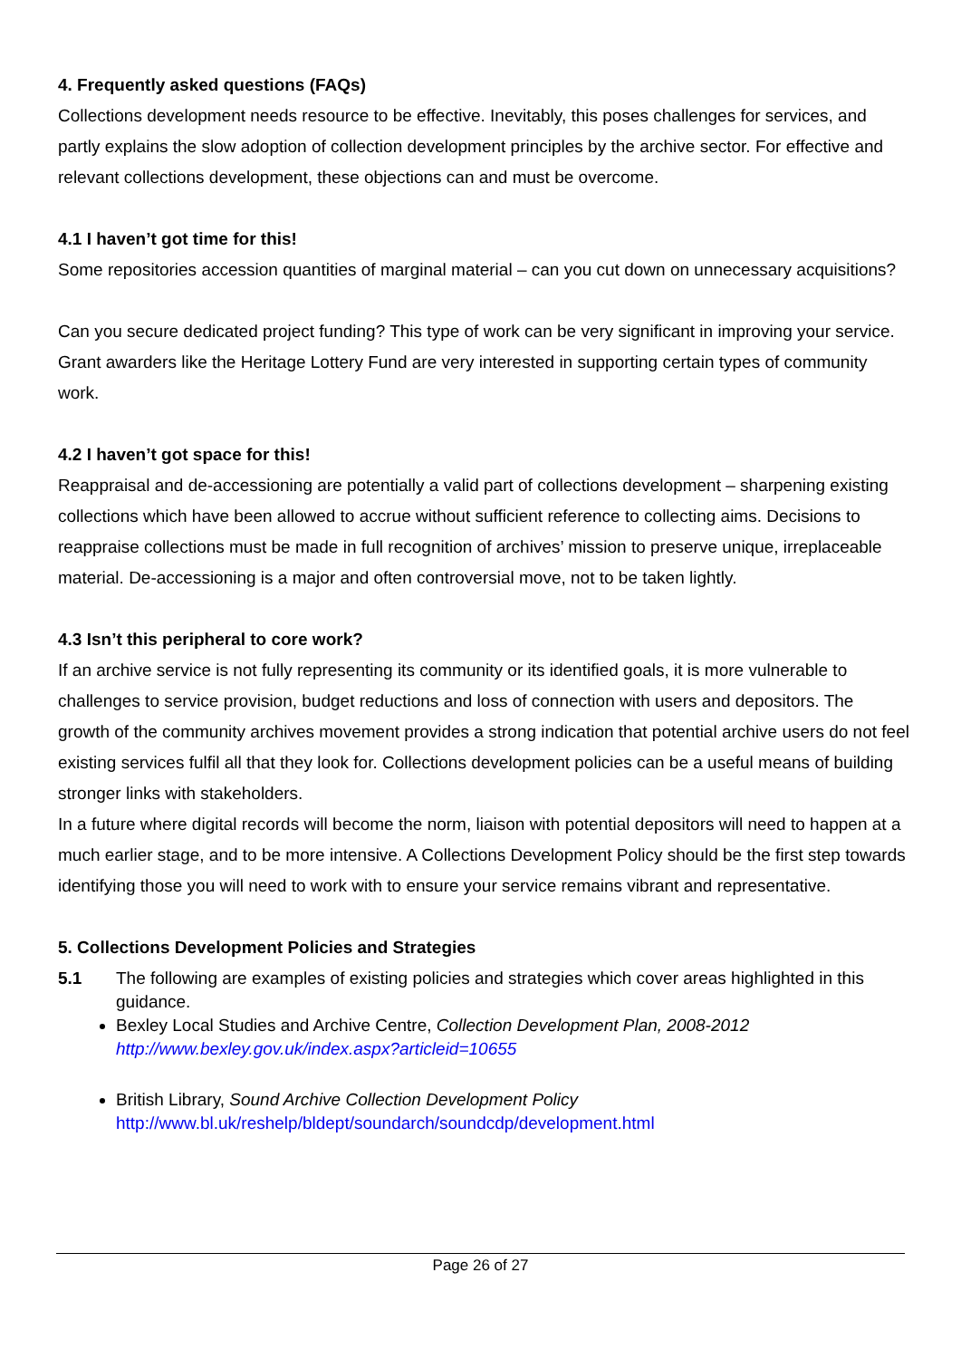4. Frequently asked questions (FAQs)
Collections development needs resource to be effective. Inevitably, this poses challenges for services, and partly explains the slow adoption of collection development principles by the archive sector. For effective and relevant collections development, these objections can and must be overcome.
4.1 I haven’t got time for this!
Some repositories accession quantities of marginal material – can you cut down on unnecessary acquisitions?
Can you secure dedicated project funding? This type of work can be very significant in improving your service. Grant awarders like the Heritage Lottery Fund are very interested in supporting certain types of community work.
4.2 I haven’t got space for this!
Reappraisal and de-accessioning are potentially a valid part of collections development – sharpening existing collections which have been allowed to accrue without sufficient reference to collecting aims. Decisions to reappraise collections must be made in full recognition of archives’ mission to preserve unique, irreplaceable material. De-accessioning is a major and often controversial move, not to be taken lightly.
4.3 Isn’t this peripheral to core work?
If an archive service is not fully representing its community or its identified goals, it is more vulnerable to challenges to service provision, budget reductions and loss of connection with users and depositors. The growth of the community archives movement provides a strong indication that potential archive users do not feel existing services fulfil all that they look for. Collections development policies can be a useful means of building stronger links with stakeholders.
In a future where digital records will become the norm, liaison with potential depositors will need to happen at a much earlier stage, and to be more intensive. A Collections Development Policy should be the first step towards identifying those you will need to work with to ensure your service remains vibrant and representative.
5. Collections Development Policies and Strategies
5.1 The following are examples of existing policies and strategies which cover areas highlighted in this guidance.
Bexley Local Studies and Archive Centre, Collection Development Plan, 2008-2012
http://www.bexley.gov.uk/index.aspx?articleid=10655
British Library, Sound Archive Collection Development Policy
http://www.bl.uk/reshelp/bldept/soundarch/soundcdp/development.html
Page 26 of 27